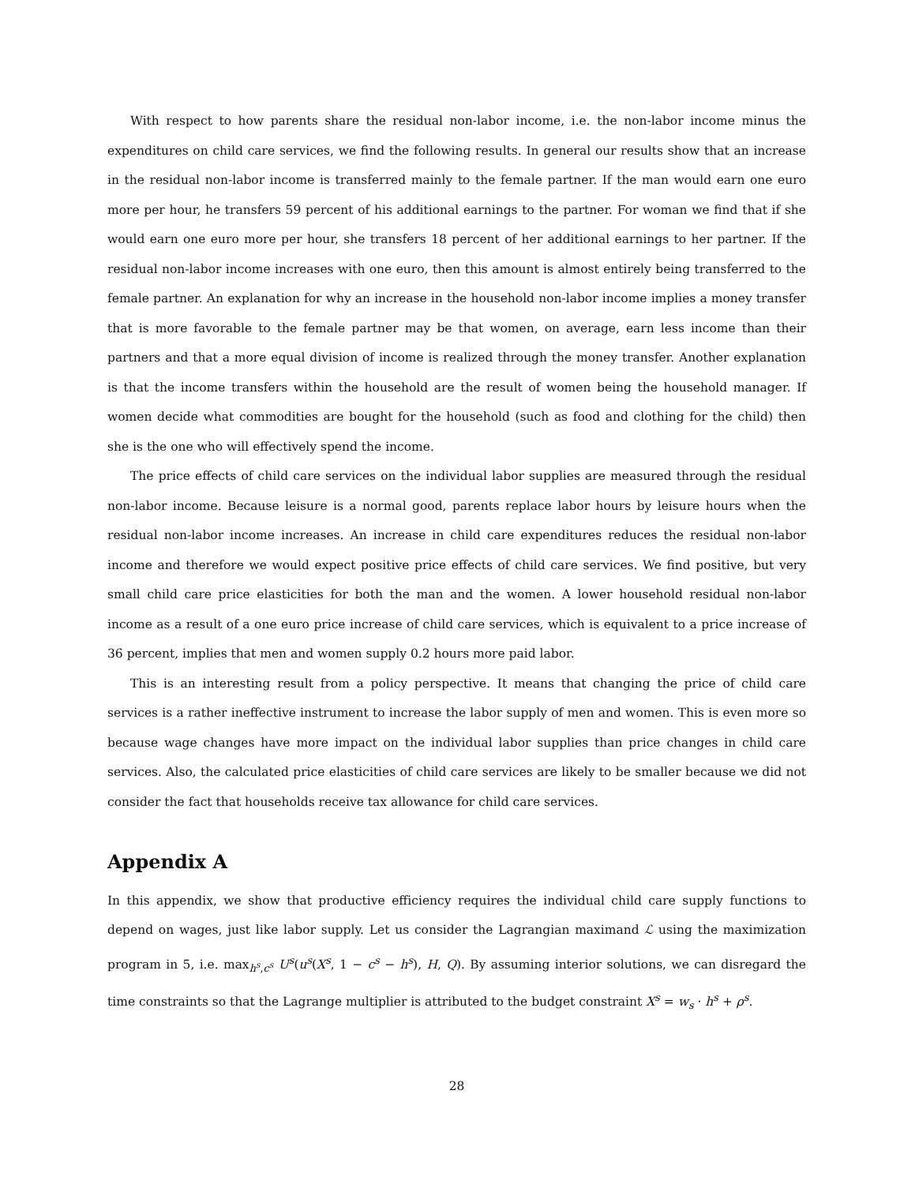With respect to how parents share the residual non-labor income, i.e. the non-labor income minus the expenditures on child care services, we find the following results. In general our results show that an increase in the residual non-labor income is transferred mainly to the female partner. If the man would earn one euro more per hour, he transfers 59 percent of his additional earnings to the partner. For woman we find that if she would earn one euro more per hour, she transfers 18 percent of her additional earnings to her partner. If the residual non-labor income increases with one euro, then this amount is almost entirely being transferred to the female partner. An explanation for why an increase in the household non-labor income implies a money transfer that is more favorable to the female partner may be that women, on average, earn less income than their partners and that a more equal division of income is realized through the money transfer. Another explanation is that the income transfers within the household are the result of women being the household manager. If women decide what commodities are bought for the household (such as food and clothing for the child) then she is the one who will effectively spend the income.
The price effects of child care services on the individual labor supplies are measured through the residual non-labor income. Because leisure is a normal good, parents replace labor hours by leisure hours when the residual non-labor income increases. An increase in child care expenditures reduces the residual non-labor income and therefore we would expect positive price effects of child care services. We find positive, but very small child care price elasticities for both the man and the women. A lower household residual non-labor income as a result of a one euro price increase of child care services, which is equivalent to a price increase of 36 percent, implies that men and women supply 0.2 hours more paid labor.
This is an interesting result from a policy perspective. It means that changing the price of child care services is a rather ineffective instrument to increase the labor supply of men and women. This is even more so because wage changes have more impact on the individual labor supplies than price changes in child care services. Also, the calculated price elasticities of child care services are likely to be smaller because we did not consider the fact that households receive tax allowance for child care services.
Appendix A
In this appendix, we show that productive efficiency requires the individual child care supply functions to depend on wages, just like labor supply. Let us consider the Lagrangian maximand ℒ using the maximization program in 5, i.e. max<sub>h<sup>s</sup>,c<sup>s</sup></sub> U<sup>s</sup>(u<sup>s</sup>(X<sup>s</sup>, 1 − c<sup>s</sup> − h<sup>s</sup>), H, Q). By assuming interior solutions, we can disregard the time constraints so that the Lagrange multiplier is attributed to the budget constraint X<sup>s</sup> = w<sub>s</sub> · h<sup>s</sup> + ρ<sup>s</sup>.
28